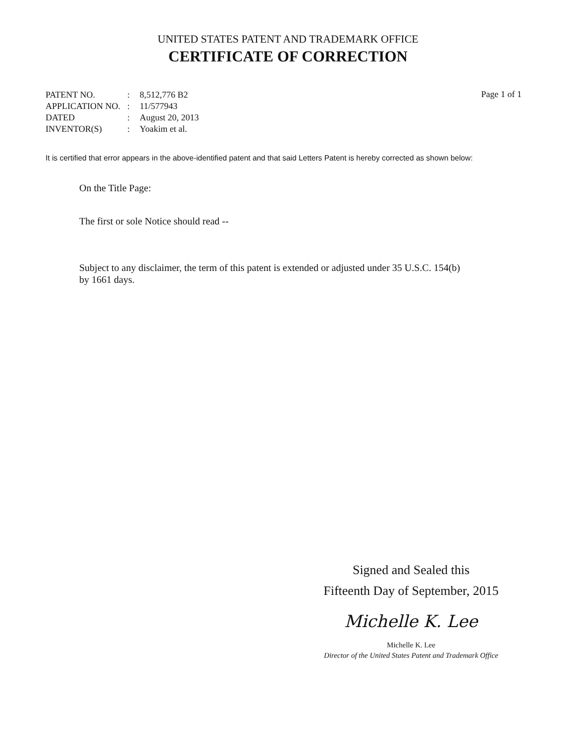UNITED STATES PATENT AND TRADEMARK OFFICE
CERTIFICATE OF CORRECTION
| PATENT NO. | : | 8,512,776 B2 |
| APPLICATION NO. | : | 11/577943 |
| DATED | : | August 20, 2013 |
| INVENTOR(S) | : | Yoakim et al. |
Page 1 of 1
It is certified that error appears in the above-identified patent and that said Letters Patent is hereby corrected as shown below:
On the Title Page:
The first or sole Notice should read --
Subject to any disclaimer, the term of this patent is extended or adjusted under 35 U.S.C. 154(b)
by 1661 days.
Signed and Sealed this
Fifteenth Day of September, 2015
Michelle K. Lee
Michelle K. Lee
Director of the United States Patent and Trademark Office